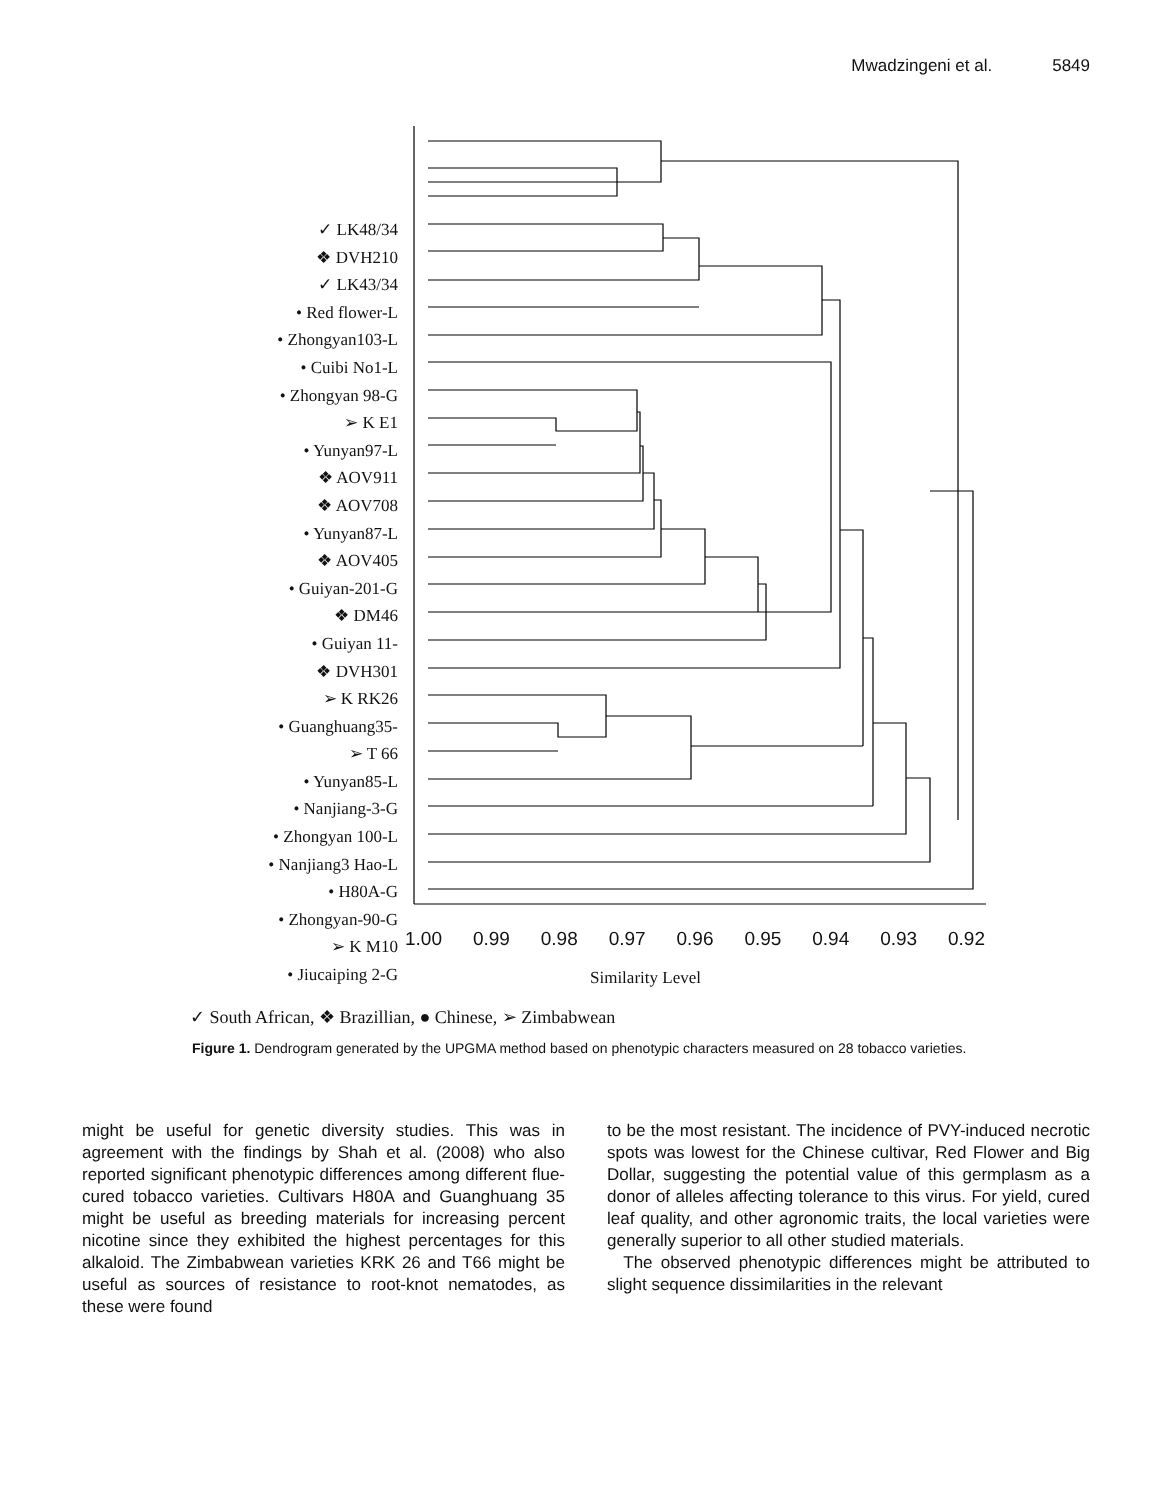Mwadzingeni et al. 5849
✓ LK48/34
❖ DVH210
✓ LK43/34
• Red flower-L
• Zhongyan103-L
• Cuibi No1-L
• Zhongyan 98-G
➢ K E1
• Yunyan97-L
❖ AOV911
❖ AOV708
• Yunyan87-L
❖ AOV405
• Guiyan-201-G
❖ DM46
• Guiyan 11-
❖ DVH301
➢ K RK26
• Guanghuang35-
➢ T 66
• Yunyan85-L
• Nanjiang-3-G
• Zhongyan 100-L
• Nanjiang3 Hao-L
• H80A-G
• Zhongyan-90-G
➢ K M10
• Jiucaiping 2-G
1.00 0.99 0.98 0.97 0.96 0.95 0.94 0.93 0.92
Similarity Level
✓ South African, ❖ Brazillian, ● Chinese, ➢ Zimbabwean
Figure 1. Dendrogram generated by the UPGMA method based on phenotypic characters measured on 28 tobacco varieties.
might be useful for genetic diversity studies. This was in agreement with the findings by Shah et al. (2008) who also reported significant phenotypic differences among different flue-cured tobacco varieties. Cultivars H80A and Guanghuang 35 might be useful as breeding materials for increasing percent nicotine since they exhibited the highest percentages for this alkaloid. The Zimbabwean varieties KRK 26 and T66 might be useful as sources of resistance to root-knot nematodes, as these were found
to be the most resistant. The incidence of PVY-induced necrotic spots was lowest for the Chinese cultivar, Red Flower and Big Dollar, suggesting the potential value of this germplasm as a donor of alleles affecting tolerance to this virus. For yield, cured leaf quality, and other agronomic traits, the local varieties were generally superior to all other studied materials.
The observed phenotypic differences might be attributed to slight sequence dissimilarities in the relevant